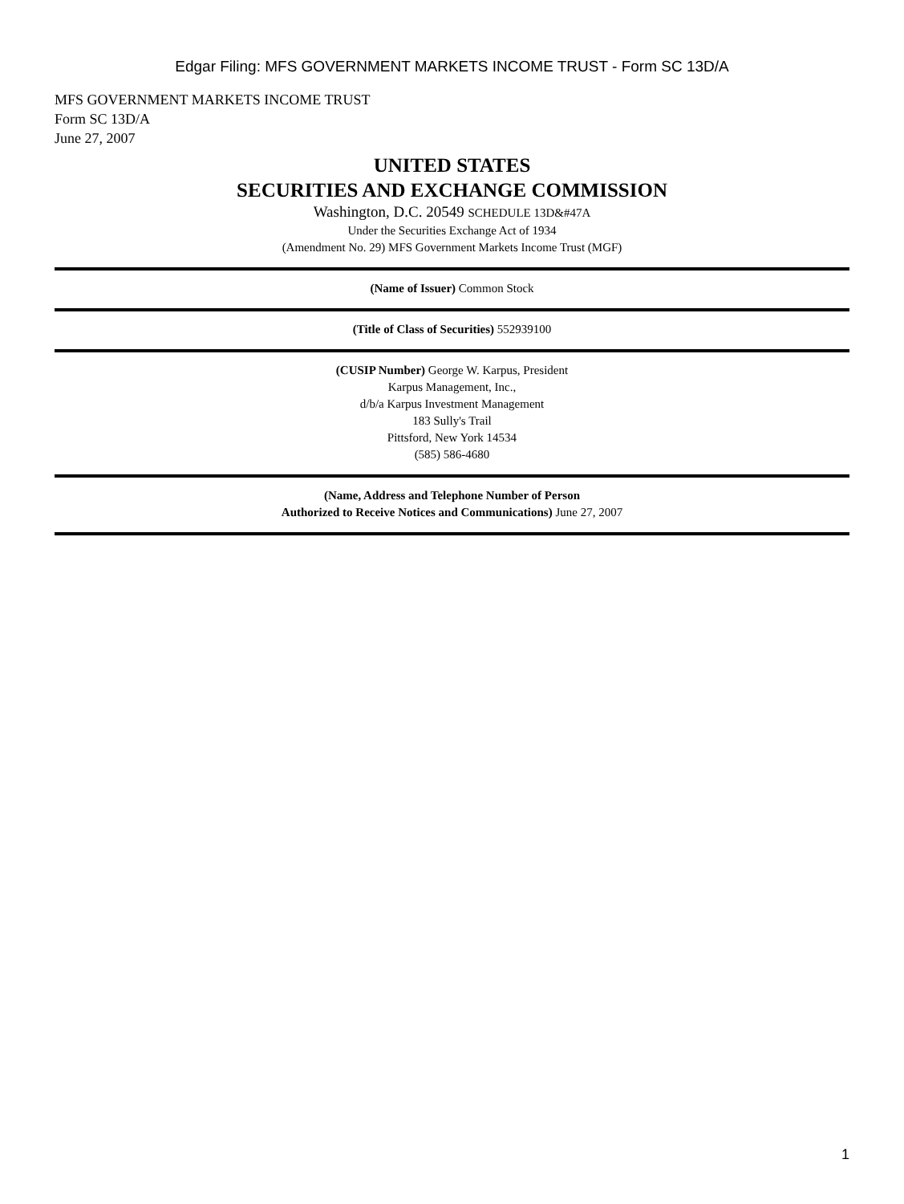Edgar Filing: MFS GOVERNMENT MARKETS INCOME TRUST - Form SC 13D/A
MFS GOVERNMENT MARKETS INCOME TRUST
Form SC 13D/A
June 27, 2007
UNITED STATES
SECURITIES AND EXCHANGE COMMISSION
Washington, D.C. 20549 SCHEDULE 13D&#47A
Under the Securities Exchange Act of 1934
(Amendment No. 29) MFS Government Markets Income Trust (MGF)
(Name of Issuer) Common Stock
(Title of Class of Securities) 552939100
(CUSIP Number) George W. Karpus, President
Karpus Management, Inc.,
d/b/a Karpus Investment Management
183 Sully's Trail
Pittsford, New York 14534
(585) 586-4680
(Name, Address and Telephone Number of Person
Authorized to Receive Notices and Communications) June 27, 2007
1